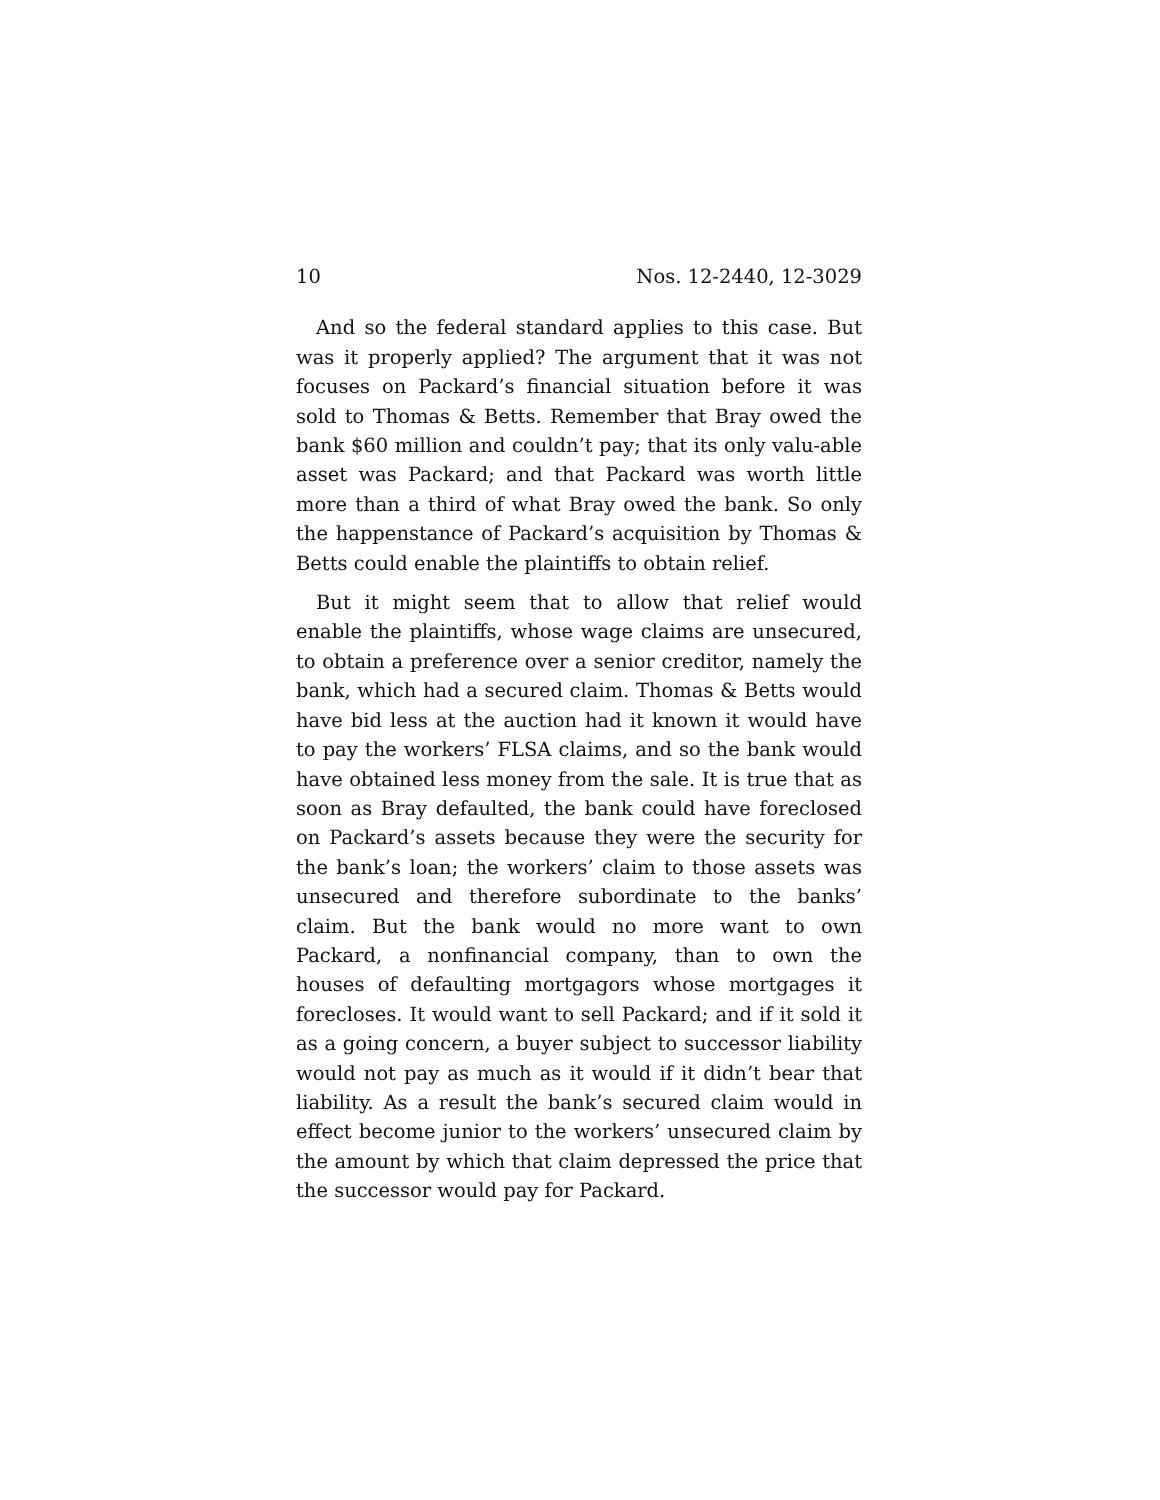10 Nos. 12-2440, 12-3029
And so the federal standard applies to this case. But was it properly applied? The argument that it was not focuses on Packard’s financial situation before it was sold to Thomas & Betts. Remember that Bray owed the bank $60 million and couldn’t pay; that its only valu-able asset was Packard; and that Packard was worth little more than a third of what Bray owed the bank. So only the happenstance of Packard’s acquisition by Thomas & Betts could enable the plaintiffs to obtain relief.
But it might seem that to allow that relief would enable the plaintiffs, whose wage claims are unsecured, to obtain a preference over a senior creditor, namely the bank, which had a secured claim. Thomas & Betts would have bid less at the auction had it known it would have to pay the workers’ FLSA claims, and so the bank would have obtained less money from the sale. It is true that as soon as Bray defaulted, the bank could have foreclosed on Packard’s assets because they were the security for the bank’s loan; the workers’ claim to those assets was unsecured and therefore subordinate to the banks’ claim. But the bank would no more want to own Packard, a nonfinancial company, than to own the houses of defaulting mortgagors whose mortgages it forecloses. It would want to sell Packard; and if it sold it as a going concern, a buyer subject to successor liability would not pay as much as it would if it didn’t bear that liability. As a result the bank’s secured claim would in effect become junior to the workers’ unsecured claim by the amount by which that claim depressed the price that the successor would pay for Packard.